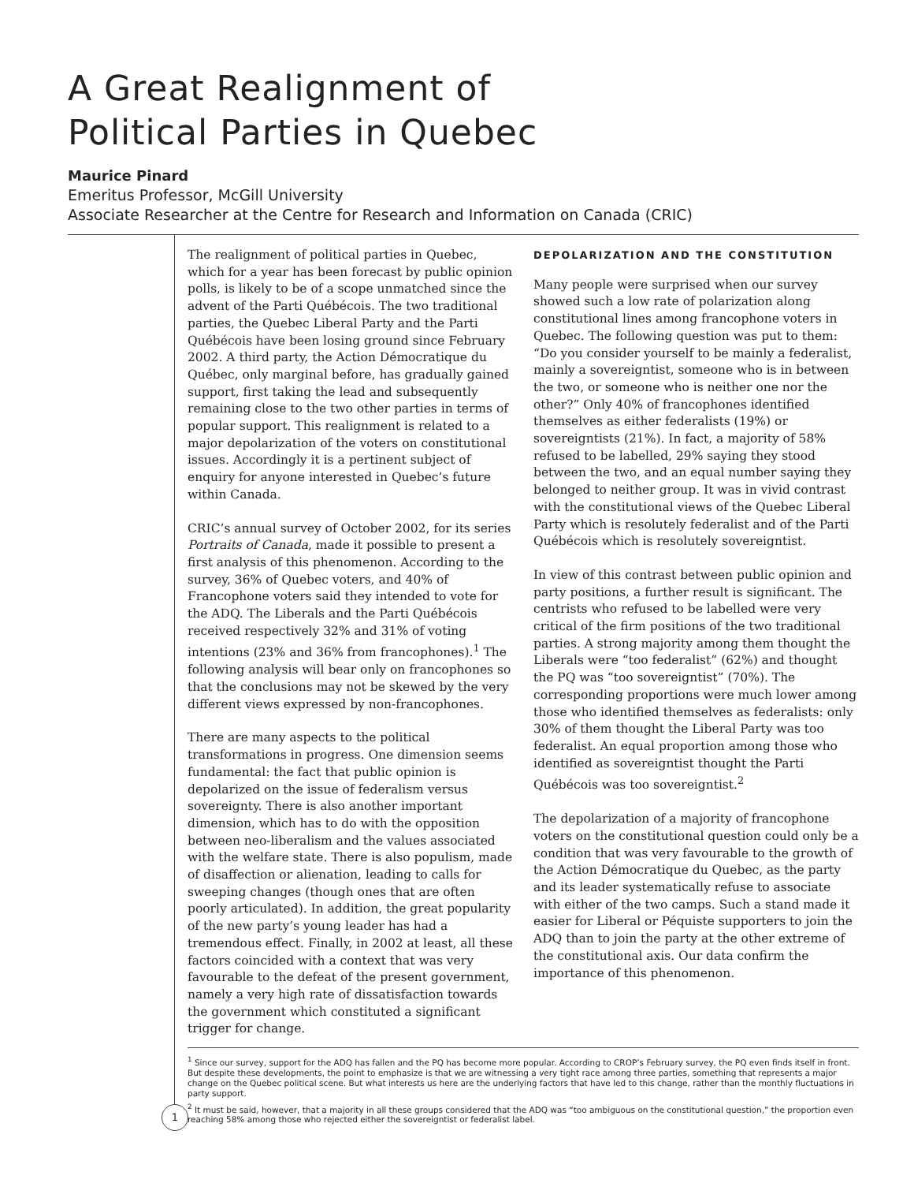A Great Realignment of
Political Parties in Quebec
Maurice Pinard
Emeritus Professor, McGill University
Associate Researcher at the Centre for Research and Information on Canada (CRIC)
The realignment of political parties in Quebec, which for a year has been forecast by public opinion polls, is likely to be of a scope unmatched since the advent of the Parti Québécois. The two traditional parties, the Quebec Liberal Party and the Parti Québécois have been losing ground since February 2002. A third party, the Action Démocratique du Québec, only marginal before, has gradually gained support, first taking the lead and subsequently remaining close to the two other parties in terms of popular support. This realignment is related to a major depolarization of the voters on constitutional issues. Accordingly it is a pertinent subject of enquiry for anyone interested in Quebec’s future within Canada.
CRIC’s annual survey of October 2002, for its series Portraits of Canada, made it possible to present a first analysis of this phenomenon. According to the survey, 36% of Quebec voters, and 40% of Francophone voters said they intended to vote for the ADQ. The Liberals and the Parti Québécois received respectively 32% and 31% of voting intentions (23% and 36% from francophones).<sup>1</sup> The following analysis will bear only on francophones so that the conclusions may not be skewed by the very different views expressed by non-francophones.
There are many aspects to the political transformations in progress. One dimension seems fundamental: the fact that public opinion is depolarized on the issue of federalism versus sovereignty. There is also another important dimension, which has to do with the opposition between neo-liberalism and the values associated with the welfare state. There is also populism, made of disaffection or alienation, leading to calls for sweeping changes (though ones that are often poorly articulated). In addition, the great popularity of the new party’s young leader has had a tremendous effect. Finally, in 2002 at least, all these factors coincided with a context that was very favourable to the defeat of the present government, namely a very high rate of dissatisfaction towards the government which constituted a significant trigger for change.
DEPOLARIZATION AND THE CONSTITUTION
Many people were surprised when our survey showed such a low rate of polarization along constitutional lines among francophone voters in Quebec. The following question was put to them: “Do you consider yourself to be mainly a federalist, mainly a sovereigntist, someone who is in between the two, or someone who is neither one nor the other?” Only 40% of francophones identified themselves as either federalists (19%) or sovereigntists (21%). In fact, a majority of 58% refused to be labelled, 29% saying they stood between the two, and an equal number saying they belonged to neither group. It was in vivid contrast with the constitutional views of the Quebec Liberal Party which is resolutely federalist and of the Parti Québécois which is resolutely sovereigntist.
In view of this contrast between public opinion and party positions, a further result is significant. The centrists who refused to be labelled were very critical of the firm positions of the two traditional parties. A strong majority among them thought the Liberals were “too federalist” (62%) and thought the PQ was “too sovereigntist” (70%). The corresponding proportions were much lower among those who identified themselves as federalists: only 30% of them thought the Liberal Party was too federalist. An equal proportion among those who identified as sovereigntist thought the Parti Québécois was too sovereigntist.<sup>2</sup>
The depolarization of a majority of francophone voters on the constitutional question could only be a condition that was very favourable to the growth of the Action Démocratique du Quebec, as the party and its leader systematically refuse to associate with either of the two camps. Such a stand made it easier for Liberal or Péquiste supporters to join the ADQ than to join the party at the other extreme of the constitutional axis. Our data confirm the importance of this phenomenon.
<sup>1</sup> Since our survey, support for the ADQ has fallen and the PQ has become more popular. According to CROP’s February survey, the PQ even finds itself in front. But despite these developments, the point to emphasize is that we are witnessing a very tight race among three parties, something that represents a major change on the Quebec political scene. But what interests us here are the underlying factors that have led to this change, rather than the monthly fluctuations in party support.
<sup>2</sup> It must be said, however, that a majority in all these groups considered that the ADQ was “too ambiguous on the constitutional question,” the proportion even reaching 58% among those who rejected either the sovereigntist or federalist label.
1